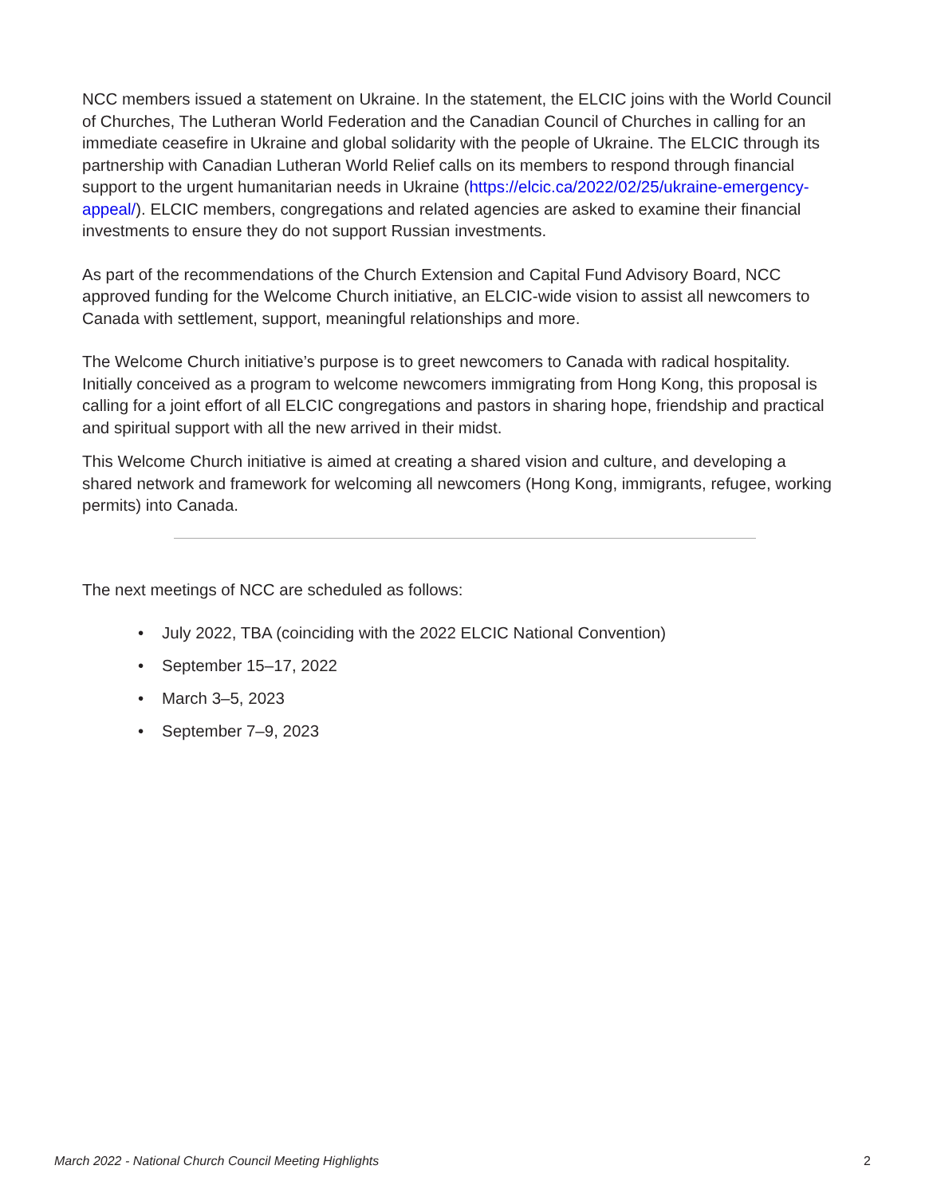NCC members issued a statement on Ukraine. In the statement, the ELCIC joins with the World Council of Churches, The Lutheran World Federation and the Canadian Council of Churches in calling for an immediate ceasefire in Ukraine and global solidarity with the people of Ukraine. The ELCIC through its partnership with Canadian Lutheran World Relief calls on its members to respond through financial support to the urgent humanitarian needs in Ukraine (https://elcic.ca/2022/02/25/ukraine-emergency-appeal/). ELCIC members, congregations and related agencies are asked to examine their financial investments to ensure they do not support Russian investments.
As part of the recommendations of the Church Extension and Capital Fund Advisory Board, NCC approved funding for the Welcome Church initiative, an ELCIC-wide vision to assist all newcomers to Canada with settlement, support, meaningful relationships and more.
The Welcome Church initiative’s purpose is to greet newcomers to Canada with radical hospitality. Initially conceived as a program to welcome newcomers immigrating from Hong Kong, this proposal is calling for a joint effort of all ELCIC congregations and pastors in sharing hope, friendship and practical and spiritual support with all the new arrived in their midst.
This Welcome Church initiative is aimed at creating a shared vision and culture, and developing a shared network and framework for welcoming all newcomers (Hong Kong, immigrants, refugee, working permits) into Canada.
The next meetings of NCC are scheduled as follows:
• July 2022, TBA (coinciding with the 2022 ELCIC National Convention)
• September 15–17, 2022
• March 3–5, 2023
• September 7–9, 2023
March 2022 - National Church Council Meeting Highlights 2